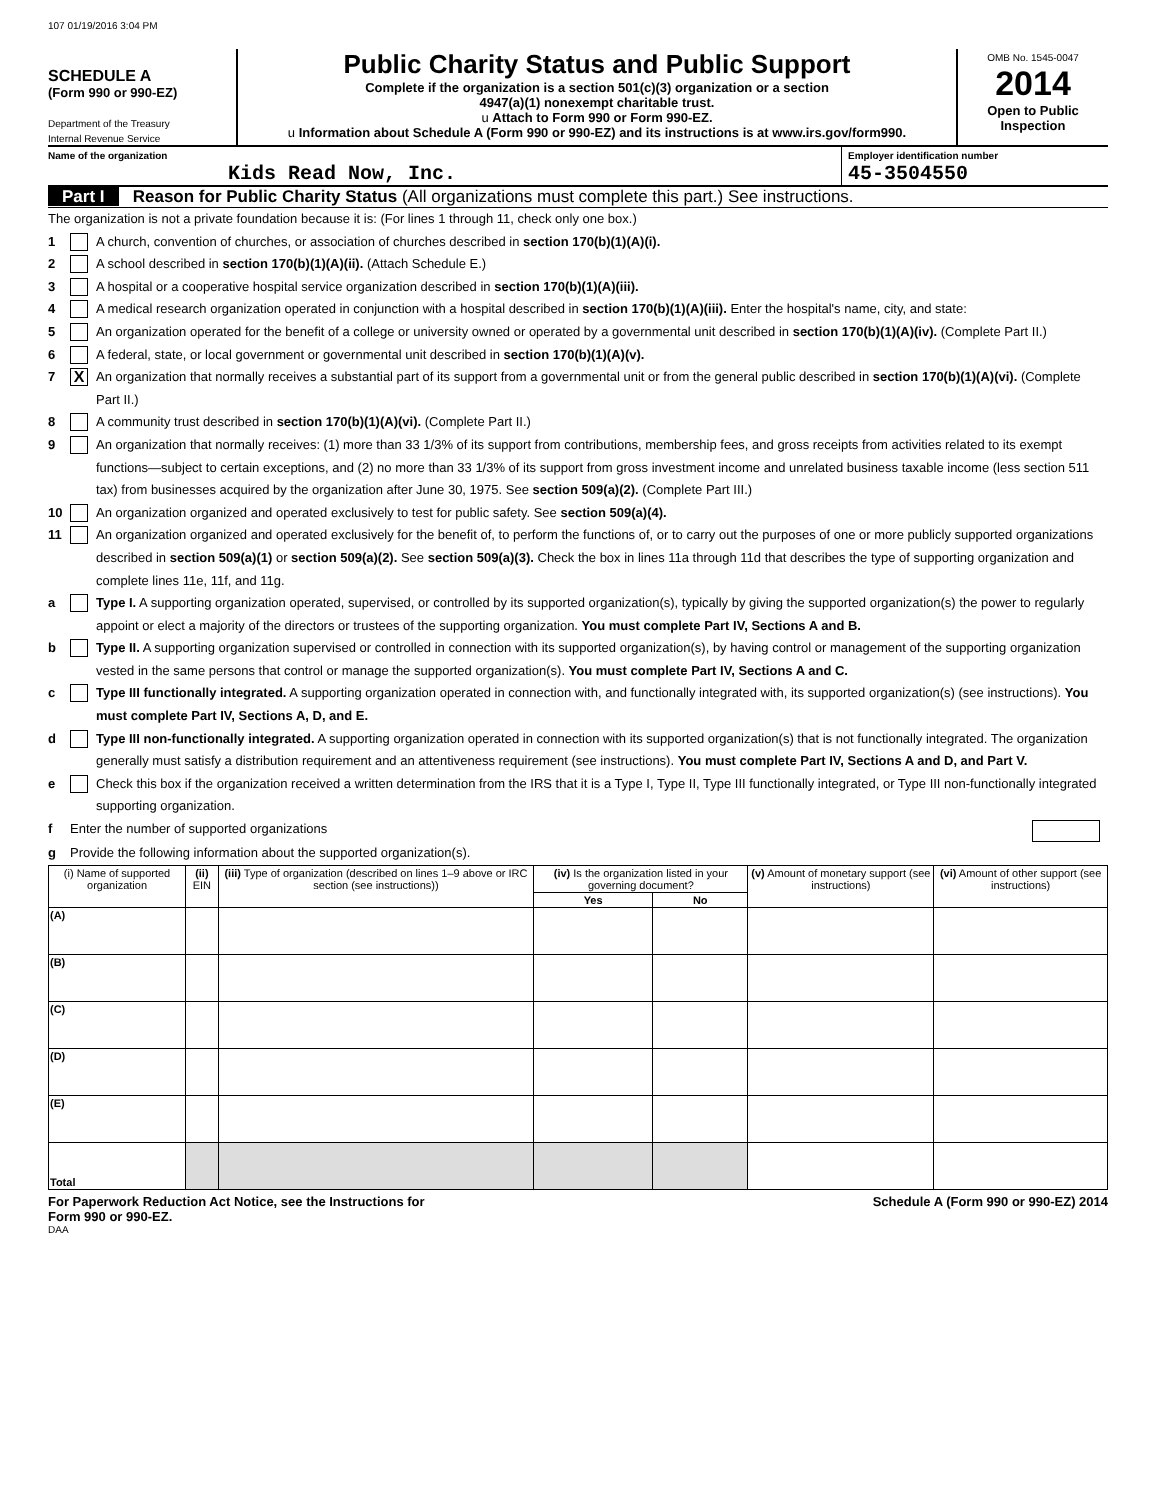107 01/19/2016 3:04 PM
SCHEDULE A
(Form 990 or 990-EZ)
Department of the Treasury
Internal Revenue Service
Public Charity Status and Public Support
Complete if the organization is a section 501(c)(3) organization or a section
4947(a)(1) nonexempt charitable trust.
u Attach to Form 990 or Form 990-EZ.
u Information about Schedule A (Form 990 or 990-EZ) and its instructions is at www.irs.gov/form990.
OMB No. 1545-0047
2014
Open to Public
Inspection
Name of the organization
Kids Read Now, Inc.
Employer identification number
45-3504550
Part I Reason for Public Charity Status (All organizations must complete this part.) See instructions.
The organization is not a private foundation because it is: (For lines 1 through 11, check only one box.)
1 A church, convention of churches, or association of churches described in section 170(b)(1)(A)(i).
2 A school described in section 170(b)(1)(A)(ii). (Attach Schedule E.)
3 A hospital or a cooperative hospital service organization described in section 170(b)(1)(A)(iii).
4 A medical research organization operated in conjunction with a hospital described in section 170(b)(1)(A)(iii). Enter the hospital's name, city, and state:
5 An organization operated for the benefit of a college or university owned or operated by a governmental unit described in section 170(b)(1)(A)(iv). (Complete Part II.)
6 A federal, state, or local government or governmental unit described in section 170(b)(1)(A)(v).
7 X An organization that normally receives a substantial part of its support from a governmental unit or from the general public described in section 170(b)(1)(A)(vi). (Complete Part II.)
8 A community trust described in section 170(b)(1)(A)(vi). (Complete Part II.)
9 An organization that normally receives: (1) more than 33 1/3% of its support from contributions, membership fees, and gross receipts from activities related to its exempt functions—subject to certain exceptions, and (2) no more than 33 1/3% of its support from gross investment income and unrelated business taxable income (less section 511 tax) from businesses acquired by the organization after June 30, 1975. See section 509(a)(2). (Complete Part III.)
10 An organization organized and operated exclusively to test for public safety. See section 509(a)(4).
11 An organization organized and operated exclusively for the benefit of, to perform the functions of, or to carry out the purposes of one or more publicly supported organizations described in section 509(a)(1) or section 509(a)(2). See section 509(a)(3). Check the box in lines 11a through 11d that describes the type of supporting organization and complete lines 11e, 11f, and 11g.
a Type I. A supporting organization operated, supervised, or controlled by its supported organization(s), typically by giving the supported organization(s) the power to regularly appoint or elect a majority of the directors or trustees of the supporting organization. You must complete Part IV, Sections A and B.
b Type II. A supporting organization supervised or controlled in connection with its supported organization(s), by having control or management of the supporting organization vested in the same persons that control or manage the supported organization(s). You must complete Part IV, Sections A and C.
c Type III functionally integrated. A supporting organization operated in connection with, and functionally integrated with, its supported organization(s) (see instructions). You must complete Part IV, Sections A, D, and E.
d Type III non-functionally integrated. A supporting organization operated in connection with its supported organization(s) that is not functionally integrated. The organization generally must satisfy a distribution requirement and an attentiveness requirement (see instructions). You must complete Part IV, Sections A and D, and Part V.
e Check this box if the organization received a written determination from the IRS that it is a Type I, Type II, Type III functionally integrated, or Type III non-functionally integrated supporting organization.
f Enter the number of supported organizations
g Provide the following information about the supported organization(s).
| (i) Name of supported organization | (ii) EIN | (iii) Type of organization (described on lines 1–9 above or IRC section (see instructions)) | (iv) Is the organization listed in your governing document? | | (v) Amount of monetary support (see instructions) | (vi) Amount of other support (see instructions) |
| --- | --- | --- | --- | --- | --- | --- |
| | | | Yes | No | | |
| (A) | | | | | | |
| (B) | | | | | | |
| (C) | | | | | | |
| (D) | | | | | | |
| (E) | | | | | | |
| Total | | | | | | |
For Paperwork Reduction Act Notice, see the Instructions for
Form 990 or 990-EZ. Schedule A (Form 990 or 990-EZ) 2014
DAA